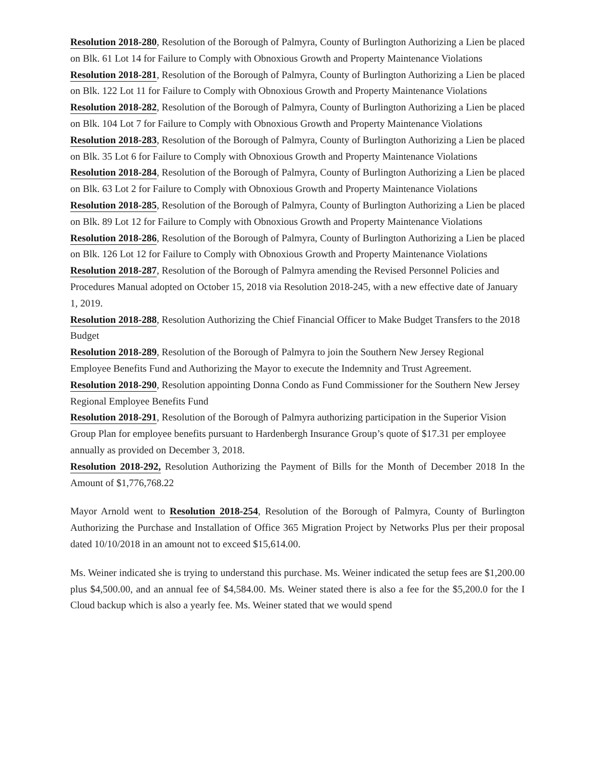Resolution 2018-280, Resolution of the Borough of Palmyra, County of Burlington Authorizing a Lien be placed on Blk. 61 Lot 14 for Failure to Comply with Obnoxious Growth and Property Maintenance Violations
Resolution 2018-281, Resolution of the Borough of Palmyra, County of Burlington Authorizing a Lien be placed on Blk. 122 Lot 11 for Failure to Comply with Obnoxious Growth and Property Maintenance Violations
Resolution 2018-282, Resolution of the Borough of Palmyra, County of Burlington Authorizing a Lien be placed on Blk. 104 Lot 7 for Failure to Comply with Obnoxious Growth and Property Maintenance Violations
Resolution 2018-283, Resolution of the Borough of Palmyra, County of Burlington Authorizing a Lien be placed on Blk. 35 Lot 6 for Failure to Comply with Obnoxious Growth and Property Maintenance Violations
Resolution 2018-284, Resolution of the Borough of Palmyra, County of Burlington Authorizing a Lien be placed on Blk. 63 Lot 2 for Failure to Comply with Obnoxious Growth and Property Maintenance Violations
Resolution 2018-285, Resolution of the Borough of Palmyra, County of Burlington Authorizing a Lien be placed on Blk. 89 Lot 12 for Failure to Comply with Obnoxious Growth and Property Maintenance Violations
Resolution 2018-286, Resolution of the Borough of Palmyra, County of Burlington Authorizing a Lien be placed on Blk. 126 Lot 12 for Failure to Comply with Obnoxious Growth and Property Maintenance Violations
Resolution 2018-287, Resolution of the Borough of Palmyra amending the Revised Personnel Policies and Procedures Manual adopted on October 15, 2018 via Resolution 2018-245, with a new effective date of January 1, 2019.
Resolution 2018-288, Resolution Authorizing the Chief Financial Officer to Make Budget Transfers to the 2018 Budget
Resolution 2018-289, Resolution of the Borough of Palmyra to join the Southern New Jersey Regional Employee Benefits Fund and Authorizing the Mayor to execute the Indemnity and Trust Agreement.
Resolution 2018-290, Resolution appointing Donna Condo as Fund Commissioner for the Southern New Jersey Regional Employee Benefits Fund
Resolution 2018-291, Resolution of the Borough of Palmyra authorizing participation in the Superior Vision Group Plan for employee benefits pursuant to Hardenbergh Insurance Group’s quote of $17.31 per employee annually as provided on December 3, 2018.
Resolution 2018-292, Resolution Authorizing the Payment of Bills for the Month of December 2018 In the Amount of $1,776,768.22
Mayor Arnold went to Resolution 2018-254, Resolution of the Borough of Palmyra, County of Burlington Authorizing the Purchase and Installation of Office 365 Migration Project by Networks Plus per their proposal dated 10/10/2018 in an amount not to exceed $15,614.00.
Ms. Weiner indicated she is trying to understand this purchase. Ms. Weiner indicated the setup fees are $1,200.00 plus $4,500.00, and an annual fee of $4,584.00. Ms. Weiner stated there is also a fee for the $5,200.0 for the I Cloud backup which is also a yearly fee. Ms. Weiner stated that we would spend